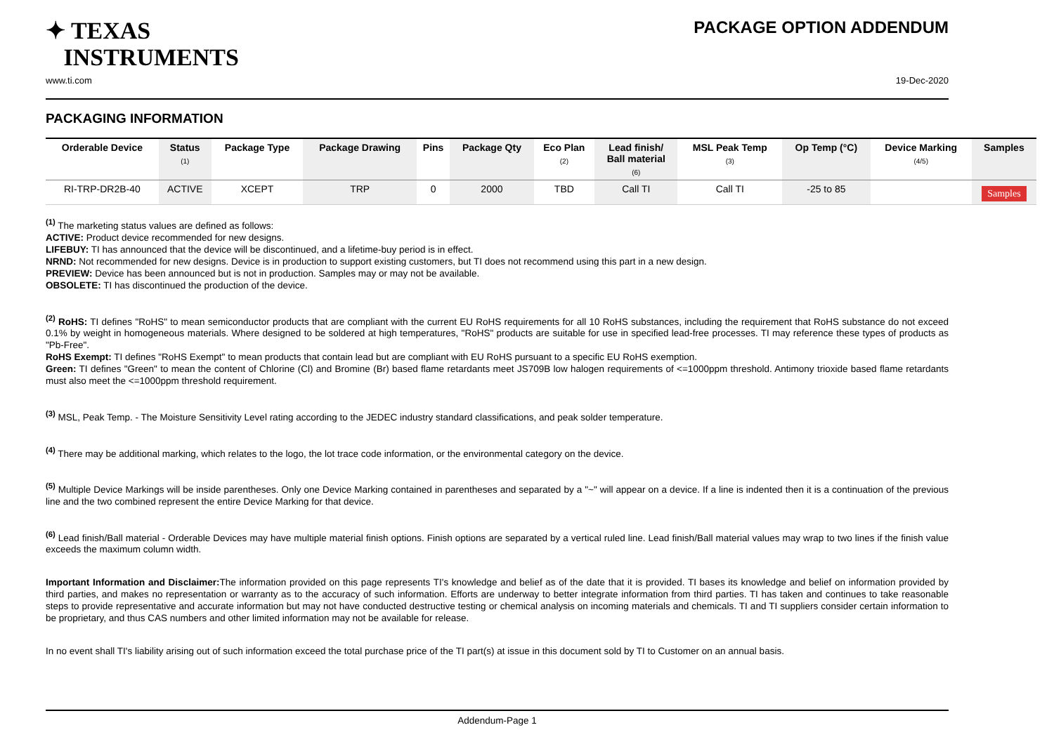✦ TEXAS
INSTRUMENTS
PACKAGE OPTION ADDENDUM
www.ti.com 19-Dec-2020
PACKAGING INFORMATION
| Orderable Device | Status (1) | Package Type | Package Drawing | Pins | Package Qty | Eco Plan (2) | Lead finish/ Ball material (6) | MSL Peak Temp (3) | Op Temp (°C) | Device Marking (4/5) | Samples |
| --- | --- | --- | --- | --- | --- | --- | --- | --- | --- | --- | --- |
| RI-TRP-DR2B-40 | ACTIVE | XCEPT | TRP | 0 | 2000 | TBD | Call TI | Call TI | -25 to 85 | | Samples |
<sup>(1)</sup> The marketing status values are defined as follows:
ACTIVE: Product device recommended for new designs.
LIFEBUY: TI has announced that the device will be discontinued, and a lifetime-buy period is in effect.
NRND: Not recommended for new designs. Device is in production to support existing customers, but TI does not recommend using this part in a new design.
PREVIEW: Device has been announced but is not in production. Samples may or may not be available.
OBSOLETE: TI has discontinued the production of the device.
<sup>(2)</sup> RoHS: TI defines "RoHS" to mean semiconductor products that are compliant with the current EU RoHS requirements for all 10 RoHS substances, including the requirement that RoHS substance do not exceed 0.1% by weight in homogeneous materials. Where designed to be soldered at high temperatures, "RoHS" products are suitable for use in specified lead-free processes. TI may reference these types of products as "Pb-Free".
RoHS Exempt: TI defines "RoHS Exempt" to mean products that contain lead but are compliant with EU RoHS pursuant to a specific EU RoHS exemption.
Green: TI defines "Green" to mean the content of Chlorine (Cl) and Bromine (Br) based flame retardants meet JS709B low halogen requirements of <=1000ppm threshold. Antimony trioxide based flame retardants must also meet the <=1000ppm threshold requirement.
<sup>(3)</sup> MSL, Peak Temp. - The Moisture Sensitivity Level rating according to the JEDEC industry standard classifications, and peak solder temperature.
<sup>(4)</sup> There may be additional marking, which relates to the logo, the lot trace code information, or the environmental category on the device.
<sup>(5)</sup> Multiple Device Markings will be inside parentheses. Only one Device Marking contained in parentheses and separated by a "~" will appear on a device. If a line is indented then it is a continuation of the previous line and the two combined represent the entire Device Marking for that device.
<sup>(6)</sup> Lead finish/Ball material - Orderable Devices may have multiple material finish options. Finish options are separated by a vertical ruled line. Lead finish/Ball material values may wrap to two lines if the finish value exceeds the maximum column width.
Important Information and Disclaimer: The information provided on this page represents TI's knowledge and belief as of the date that it is provided. TI bases its knowledge and belief on information provided by third parties, and makes no representation or warranty as to the accuracy of such information. Efforts are underway to better integrate information from third parties. TI has taken and continues to take reasonable steps to provide representative and accurate information but may not have conducted destructive testing or chemical analysis on incoming materials and chemicals. TI and TI suppliers consider certain information to be proprietary, and thus CAS numbers and other limited information may not be available for release.
In no event shall TI's liability arising out of such information exceed the total purchase price of the TI part(s) at issue in this document sold by TI to Customer on an annual basis.
Addendum-Page 1